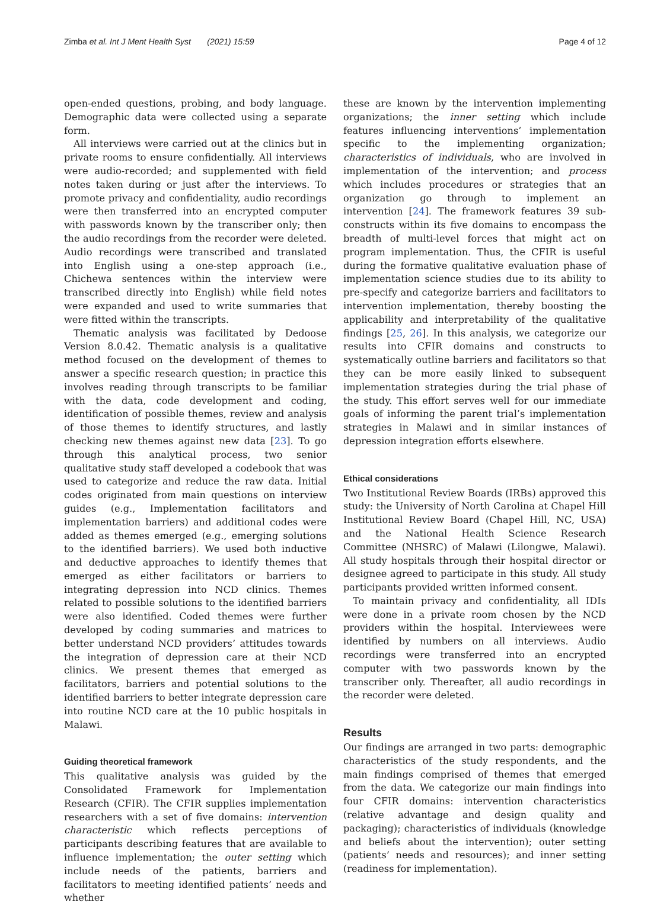Zimba et al. Int J Ment Health Syst (2021) 15:59 Page 4 of 12
open-ended questions, probing, and body language. Demographic data were collected using a separate form.
All interviews were carried out at the clinics but in private rooms to ensure confidentially. All interviews were audio-recorded; and supplemented with field notes taken during or just after the interviews. To promote privacy and confidentiality, audio recordings were then transferred into an encrypted computer with passwords known by the transcriber only; then the audio recordings from the recorder were deleted. Audio recordings were transcribed and translated into English using a one-step approach (i.e., Chichewa sentences within the interview were transcribed directly into English) while field notes were expanded and used to write summaries that were fitted within the transcripts.
Thematic analysis was facilitated by Dedoose Version 8.0.42. Thematic analysis is a qualitative method focused on the development of themes to answer a specific research question; in practice this involves reading through transcripts to be familiar with the data, code development and coding, identification of possible themes, review and analysis of those themes to identify structures, and lastly checking new themes against new data [23]. To go through this analytical process, two senior qualitative study staff developed a codebook that was used to categorize and reduce the raw data. Initial codes originated from main questions on interview guides (e.g., Implementation facilitators and implementation barriers) and additional codes were added as themes emerged (e.g., emerging solutions to the identified barriers). We used both inductive and deductive approaches to identify themes that emerged as either facilitators or barriers to integrating depression into NCD clinics. Themes related to possible solutions to the identified barriers were also identified. Coded themes were further developed by coding summaries and matrices to better understand NCD providers’ attitudes towards the integration of depression care at their NCD clinics. We present themes that emerged as facilitators, barriers and potential solutions to the identified barriers to better integrate depression care into routine NCD care at the 10 public hospitals in Malawi.
Guiding theoretical framework
This qualitative analysis was guided by the Consolidated Framework for Implementation Research (CFIR). The CFIR supplies implementation researchers with a set of five domains: intervention characteristic which reflects perceptions of participants describing features that are available to influence implementation; the outer setting which include needs of the patients, barriers and facilitators to meeting identified patients’ needs and whether
these are known by the intervention implementing organizations; the inner setting which include features influencing interventions’ implementation specific to the implementing organization; characteristics of individuals, who are involved in implementation of the intervention; and process which includes procedures or strategies that an organization go through to implement an intervention [24]. The framework features 39 sub-constructs within its five domains to encompass the breadth of multi-level forces that might act on program implementation. Thus, the CFIR is useful during the formative qualitative evaluation phase of implementation science studies due to its ability to pre-specify and categorize barriers and facilitators to intervention implementation, thereby boosting the applicability and interpretability of the qualitative findings [25, 26]. In this analysis, we categorize our results into CFIR domains and constructs to systematically outline barriers and facilitators so that they can be more easily linked to subsequent implementation strategies during the trial phase of the study. This effort serves well for our immediate goals of informing the parent trial’s implementation strategies in Malawi and in similar instances of depression integration efforts elsewhere.
Ethical considerations
Two Institutional Review Boards (IRBs) approved this study: the University of North Carolina at Chapel Hill Institutional Review Board (Chapel Hill, NC, USA) and the National Health Science Research Committee (NHSRC) of Malawi (Lilongwe, Malawi). All study hospitals through their hospital director or designee agreed to participate in this study. All study participants provided written informed consent.
To maintain privacy and confidentiality, all IDIs were done in a private room chosen by the NCD providers within the hospital. Interviewees were identified by numbers on all interviews. Audio recordings were transferred into an encrypted computer with two passwords known by the transcriber only. Thereafter, all audio recordings in the recorder were deleted.
Results
Our findings are arranged in two parts: demographic characteristics of the study respondents, and the main findings comprised of themes that emerged from the data. We categorize our main findings into four CFIR domains: intervention characteristics (relative advantage and design quality and packaging); characteristics of individuals (knowledge and beliefs about the intervention); outer setting (patients’ needs and resources); and inner setting (readiness for implementation).